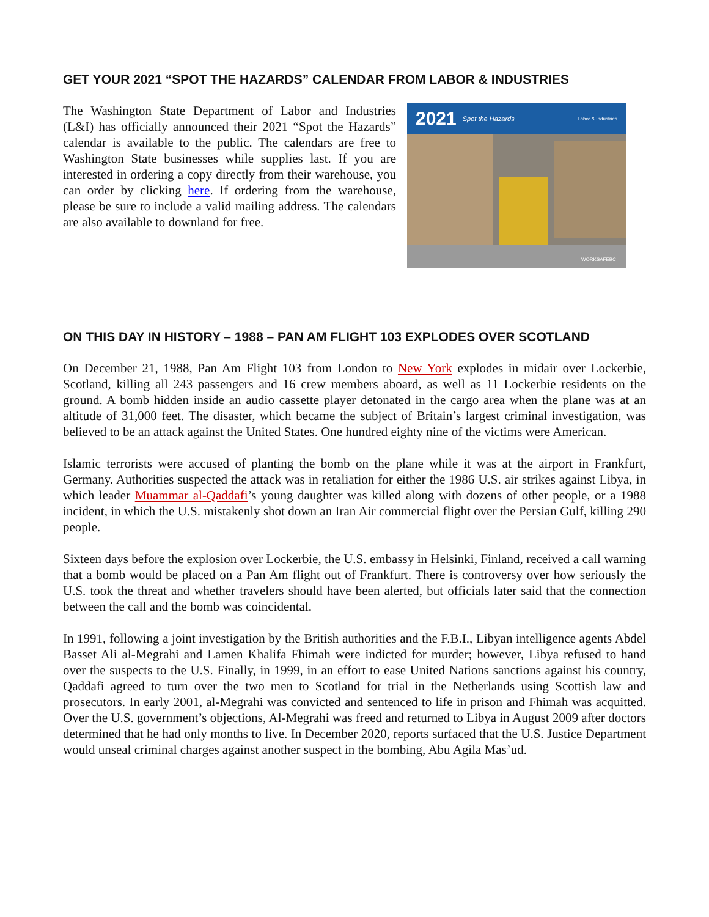GET YOUR 2021 “SPOT THE HAZARDS” CALENDAR FROM LABOR & INDUSTRIES
The Washington State Department of Labor and Industries (L&I) has officially announced their 2021 “Spot the Hazards” calendar is available to the public. The calendars are free to Washington State businesses while supplies last. If you are interested in ordering a copy directly from their warehouse, you can order by clicking here. If ordering from the warehouse, please be sure to include a valid mailing address. The calendars are also available to downland for free.
2021 Spot the Hazards Labor & Industries
WORKSAFEBC
ON THIS DAY IN HISTORY – 1988 – PAN AM FLIGHT 103 EXPLODES OVER SCOTLAND
On December 21, 1988, Pan Am Flight 103 from London to New York explodes in midair over Lockerbie, Scotland, killing all 243 passengers and 16 crew members aboard, as well as 11 Lockerbie residents on the ground. A bomb hidden inside an audio cassette player detonated in the cargo area when the plane was at an altitude of 31,000 feet. The disaster, which became the subject of Britain’s largest criminal investigation, was believed to be an attack against the United States. One hundred eighty nine of the victims were American.
Islamic terrorists were accused of planting the bomb on the plane while it was at the airport in Frankfurt, Germany. Authorities suspected the attack was in retaliation for either the 1986 U.S. air strikes against Libya, in which leader Muammar al-Qaddafi’s young daughter was killed along with dozens of other people, or a 1988 incident, in which the U.S. mistakenly shot down an Iran Air commercial flight over the Persian Gulf, killing 290 people.
Sixteen days before the explosion over Lockerbie, the U.S. embassy in Helsinki, Finland, received a call warning that a bomb would be placed on a Pan Am flight out of Frankfurt. There is controversy over how seriously the U.S. took the threat and whether travelers should have been alerted, but officials later said that the connection between the call and the bomb was coincidental.
In 1991, following a joint investigation by the British authorities and the F.B.I., Libyan intelligence agents Abdel Basset Ali al-Megrahi and Lamen Khalifa Fhimah were indicted for murder; however, Libya refused to hand over the suspects to the U.S. Finally, in 1999, in an effort to ease United Nations sanctions against his country, Qaddafi agreed to turn over the two men to Scotland for trial in the Netherlands using Scottish law and prosecutors. In early 2001, al-Megrahi was convicted and sentenced to life in prison and Fhimah was acquitted. Over the U.S. government’s objections, Al-Megrahi was freed and returned to Libya in August 2009 after doctors determined that he had only months to live. In December 2020, reports surfaced that the U.S. Justice Department would unseal criminal charges against another suspect in the bombing, Abu Agila Mas’ud.